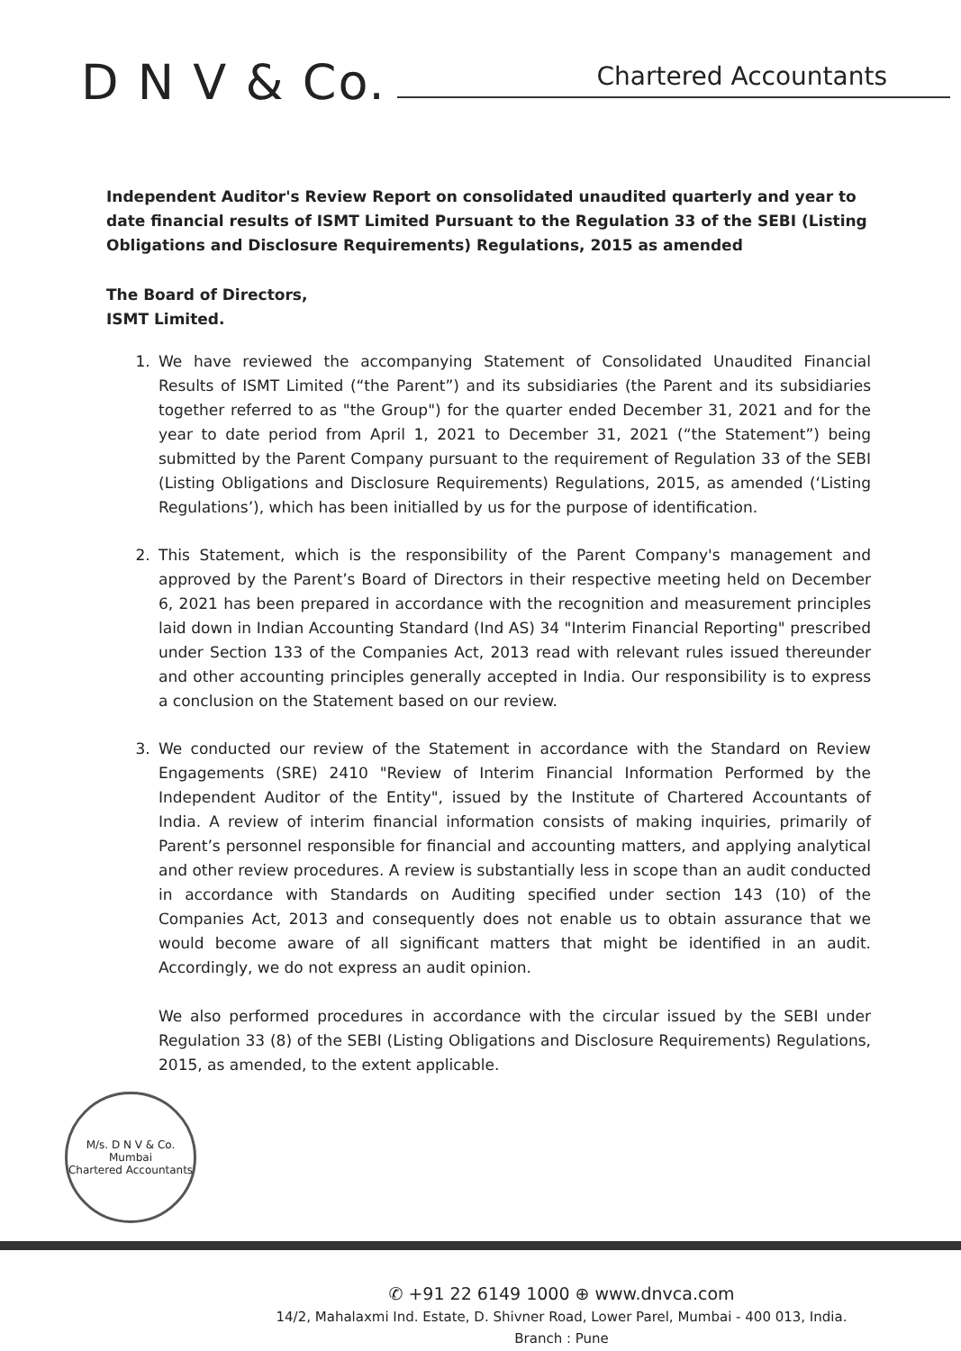D N V & Co.
Chartered Accountants
Independent Auditor's Review Report on consolidated unaudited quarterly and year to date financial results of ISMT Limited Pursuant to the Regulation 33 of the SEBI (Listing Obligations and Disclosure Requirements) Regulations, 2015 as amended
The Board of Directors,
ISMT Limited.
1. We have reviewed the accompanying Statement of Consolidated Unaudited Financial Results of ISMT Limited (“the Parent”) and its subsidiaries (the Parent and its subsidiaries together referred to as "the Group") for the quarter ended December 31, 2021 and for the year to date period from April 1, 2021 to December 31, 2021 (“the Statement”) being submitted by the Parent Company pursuant to the requirement of Regulation 33 of the SEBI (Listing Obligations and Disclosure Requirements) Regulations, 2015, as amended (‘Listing Regulations’), which has been initialled by us for the purpose of identification.
2. This Statement, which is the responsibility of the Parent Company's management and approved by the Parent’s Board of Directors in their respective meeting held on December 6, 2021 has been prepared in accordance with the recognition and measurement principles laid down in Indian Accounting Standard (Ind AS) 34 "Interim Financial Reporting" prescribed under Section 133 of the Companies Act, 2013 read with relevant rules issued thereunder and other accounting principles generally accepted in India. Our responsibility is to express a conclusion on the Statement based on our review.
3. We conducted our review of the Statement in accordance with the Standard on Review Engagements (SRE) 2410 "Review of Interim Financial Information Performed by the Independent Auditor of the Entity", issued by the Institute of Chartered Accountants of India. A review of interim financial information consists of making inquiries, primarily of Parent’s personnel responsible for financial and accounting matters, and applying analytical and other review procedures. A review is substantially less in scope than an audit conducted in accordance with Standards on Auditing specified under section 143 (10) of the Companies Act, 2013 and consequently does not enable us to obtain assurance that we would become aware of all significant matters that might be identified in an audit. Accordingly, we do not express an audit opinion.
We also performed procedures in accordance with the circular issued by the SEBI under Regulation 33 (8) of the SEBI (Listing Obligations and Disclosure Requirements) Regulations, 2015, as amended, to the extent applicable.
M/s. D N V & Co.
Mumbai
Chartered Accountants
✆ +91 22 6149 1000 ⊕ www.dnvca.com
14/2, Mahalaxmi Ind. Estate, D. Shivner Road, Lower Parel, Mumbai - 400 013, India.
Branch : Pune